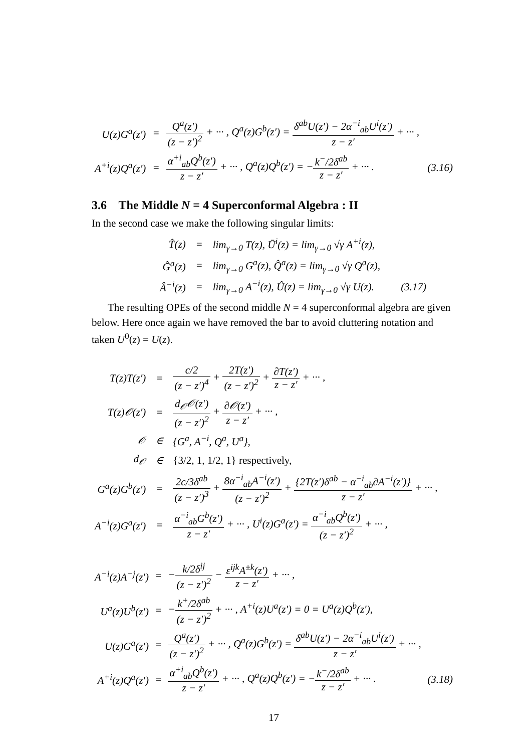| U(z)G<sup>a</sup>(z′) | = | Q<sup>a</sup>(z′) (z − z′)<sup>2</sup> + ··· , Q<sup>a</sup>(z)G<sup>b</sup>(z′) = δ<sup>ab</sup>U(z′) − 2α<sup>−i</sup><sub>ab</sub>U<sup>i</sup>(z′) z − z′ + ··· , | |
| A<sup>+i</sup>(z)Q<sup>a</sup>(z′) | = | α<sup>+i</sup><sub>ab</sub>Q<sup>b</sup>(z′) z − z′ + ··· , Q<sup>a</sup>(z)Q<sup>b</sup>(z′) = − k<sup>−</sup>/2δ<sup>ab</sup> z − z′ + ··· . | (3.16) |
3.6 The Middle N = 4 Superconformal Algebra : II
In the second case we make the following singular limits:
| T̂(z) | = | lim<sub>γ→0</sub> T(z), Ū<sup>i</sup>(z) = lim<sub>γ→0</sub> √γ A<sup>+i</sup>(z), | |
| Ĝ<sup>a</sup>(z) | = | lim<sub>γ→0</sub> G<sup>a</sup>(z), Q̂<sup>a</sup>(z) = lim<sub>γ→0</sub> √γ Q<sup>a</sup>(z), | |
| Â<sup>−i</sup>(z) | = | lim<sub>γ→0</sub> A<sup>−i</sup>(z), Û(z) = lim<sub>γ→0</sub> √γ U(z). | (3.17) |
The resulting OPEs of the second middle N = 4 superconformal algebra are given below. Here once again we have removed the bar to avoid cluttering notation and taken U<sup>0</sup>(z) = U(z).
| T(z)T(z′) | = | c/2 (z − z′)<sup>4</sup> + 2T(z′) (z − z′)<sup>2</sup> + ∂T(z′) z − z′ + ··· , |
| T(z)𝒪(z′) | = | d<sub>𝒪</sub>𝒪(z′) (z − z′)<sup>2</sup> + ∂𝒪(z′) z − z′ + ··· , |
| 𝒪 | ∈ | {G<sup>a</sup>, A<sup>−i</sup>, Q<sup>a</sup>, U<sup>a</sup>}, |
| d<sub>𝒪</sub> | ∈ | {3/2, 1, 1/2, 1} respectively, |
| G<sup>a</sup>(z)G<sup>b</sup>(z′) | = | 2c/3δ<sup>ab</sup> (z − z′)<sup>3</sup> + 8α<sup>−i</sup><sub>ab</sub>A<sup>−i</sup>(z′) (z − z′)<sup>2</sup> + {2T(z′)δ<sup>ab</sup> − α<sup>−i</sup><sub>ab</sub>∂A<sup>−i</sup>(z′)} z − z′ + ··· , |
| A<sup>−i</sup>(z)G<sup>a</sup>(z′) | = | α<sup>−i</sup><sub>ab</sub>G<sup>b</sup>(z′) z − z′ + ··· , U<sup>i</sup>(z)G<sup>a</sup>(z′) = α<sup>−i</sup><sub>ab</sub>Q<sup>b</sup>(z′) (z − z′)<sup>2</sup> + ··· , |
| A<sup>−i</sup>(z)A<sup>−j</sup>(z′) | = | − k/2δ<sup>ij</sup> (z − z′)<sup>2</sup> − ε<sup>ijk</sup>A<sup>±k</sup>(z′) z − z′ + ··· , | |
| U<sup>a</sup>(z)U<sup>b</sup>(z′) | = | − k<sup>+</sup>/2δ<sup>ab</sup> (z − z′)<sup>2</sup> + ··· , A<sup>+i</sup>(z)U<sup>a</sup>(z′) = 0 = U<sup>a</sup>(z)Q<sup>b</sup>(z′), | |
| U(z)G<sup>a</sup>(z′) | = | Q<sup>a</sup>(z′) (z − z′)<sup>2</sup> + ··· , Q<sup>a</sup>(z)G<sup>b</sup>(z′) = δ<sup>ab</sup>U(z′) − 2α<sup>−i</sup><sub>ab</sub>U<sup>i</sup>(z′) z − z′ + ··· , | |
| A<sup>+i</sup>(z)Q<sup>a</sup>(z′) | = | α<sup>+i</sup><sub>ab</sub>Q<sup>b</sup>(z′) z − z′ + ··· , Q<sup>a</sup>(z)Q<sup>b</sup>(z′) = − k<sup>−</sup>/2δ<sup>ab</sup> z − z′ + ··· . | (3.18) |
17